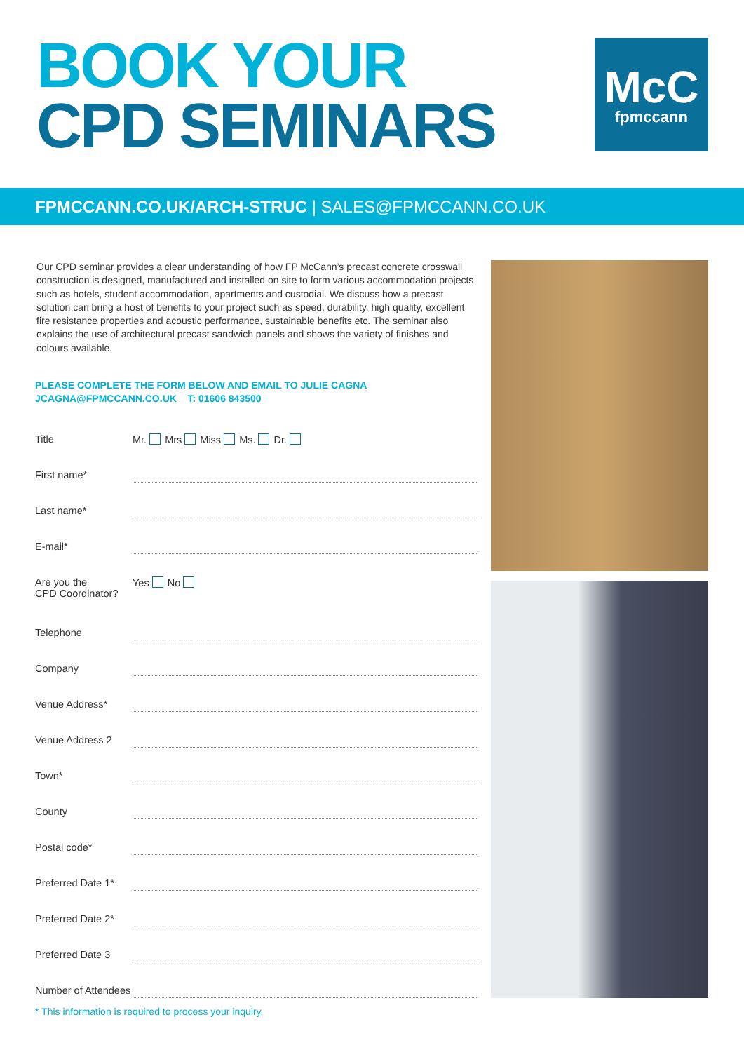BOOK YOUR
CPD SEMINARS
McC
fpmccann
FPMCCANN.CO.UK/ARCH-STRUC | SALES@FPMCCANN.CO.UK
Our CPD seminar provides a clear understanding of how FP McCann’s precast concrete crosswall construction is designed, manufactured and installed on site to form various accommodation projects such as hotels, student accommodation, apartments and custodial. We discuss how a precast solution can bring a host of benefits to your project such as speed, durability, high quality, excellent fire resistance properties and acoustic performance, sustainable benefits etc. The seminar also explains the use of architectural precast sandwich panels and shows the variety of finishes and colours available.
PLEASE COMPLETE THE FORM BELOW AND EMAIL TO JULIE CAGNA
JCAGNA@FPMCCANN.CO.UK T: 01606 843500
Title Mr. Mrs Miss Ms. Dr.
First name*
Last name*
E-mail*
Are you the
CPD Coordinator?
Yes No
Telephone
Company
Venue Address*
Venue Address 2
Town*
County
Postal code*
Preferred Date 1*
Preferred Date 2*
Preferred Date 3
Number of Attendees
* This information is required to process your inquiry.